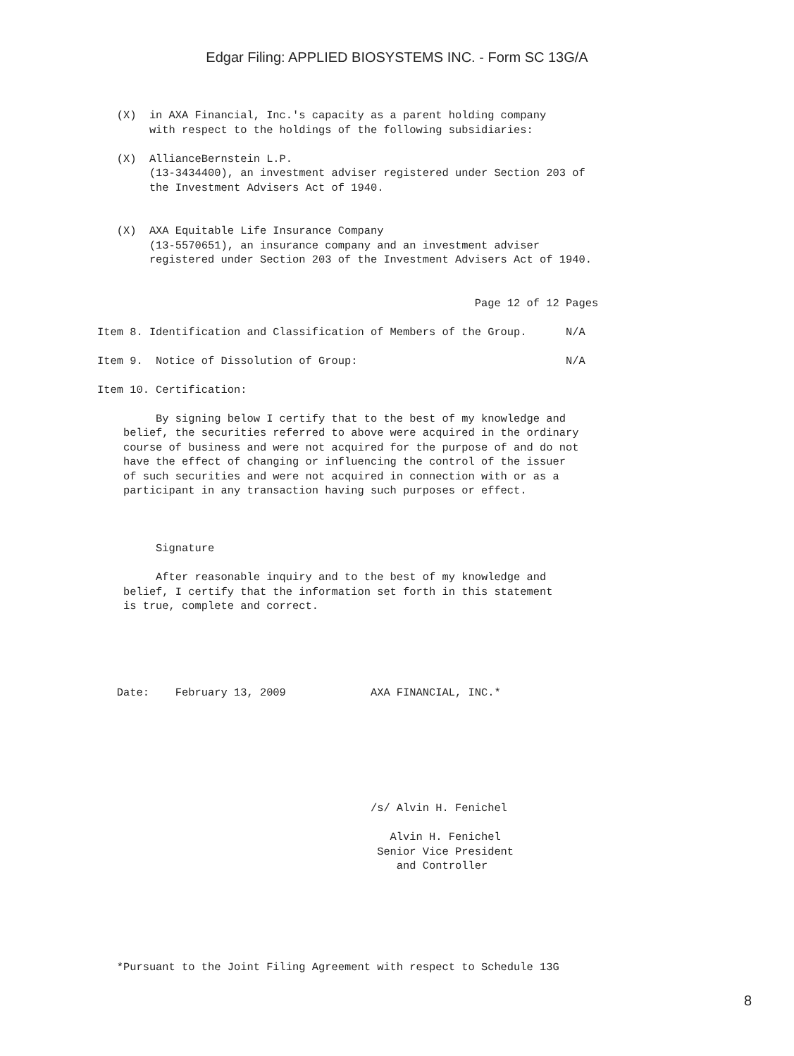Edgar Filing: APPLIED BIOSYSTEMS INC. - Form SC 13G/A
   (X)  in AXA Financial, Inc.'s capacity as a parent holding company
        with respect to the holdings of the following subsidiaries:

   (X)  AllianceBernstein L.P.
        (13-3434400), an investment adviser registered under Section 203 of
        the Investment Advisers Act of 1940.


   (X)  AXA Equitable Life Insurance Company
        (13-5570651), an insurance company and an investment adviser
        registered under Section 203 of the Investment Advisers Act of 1940.


                                                          Page 12 of 12 Pages

Item 8. Identification and Classification of Members of the Group.      N/A

Item 9.  Notice of Dissolution of Group:                                N/A

Item 10. Certification:

         By signing below I certify that to the best of my knowledge and
    belief, the securities referred to above were acquired in the ordinary
    course of business and were not acquired for the purpose of and do not
    have the effect of changing or influencing the control of the issuer
    of such securities and were not acquired in connection with or as a
    participant in any transaction having such purposes or effect.



         Signature

         After reasonable inquiry and to the best of my knowledge and
    belief, I certify that the information set forth in this statement
    is true, complete and correct.





   Date:    February 13, 2009             AXA FINANCIAL, INC.*







                                          /s/ Alvin H. Fenichel

                                             Alvin H. Fenichel
                                           Senior Vice President
                                              and Controller






   *Pursuant to the Joint Filing Agreement with respect to Schedule 13G
8